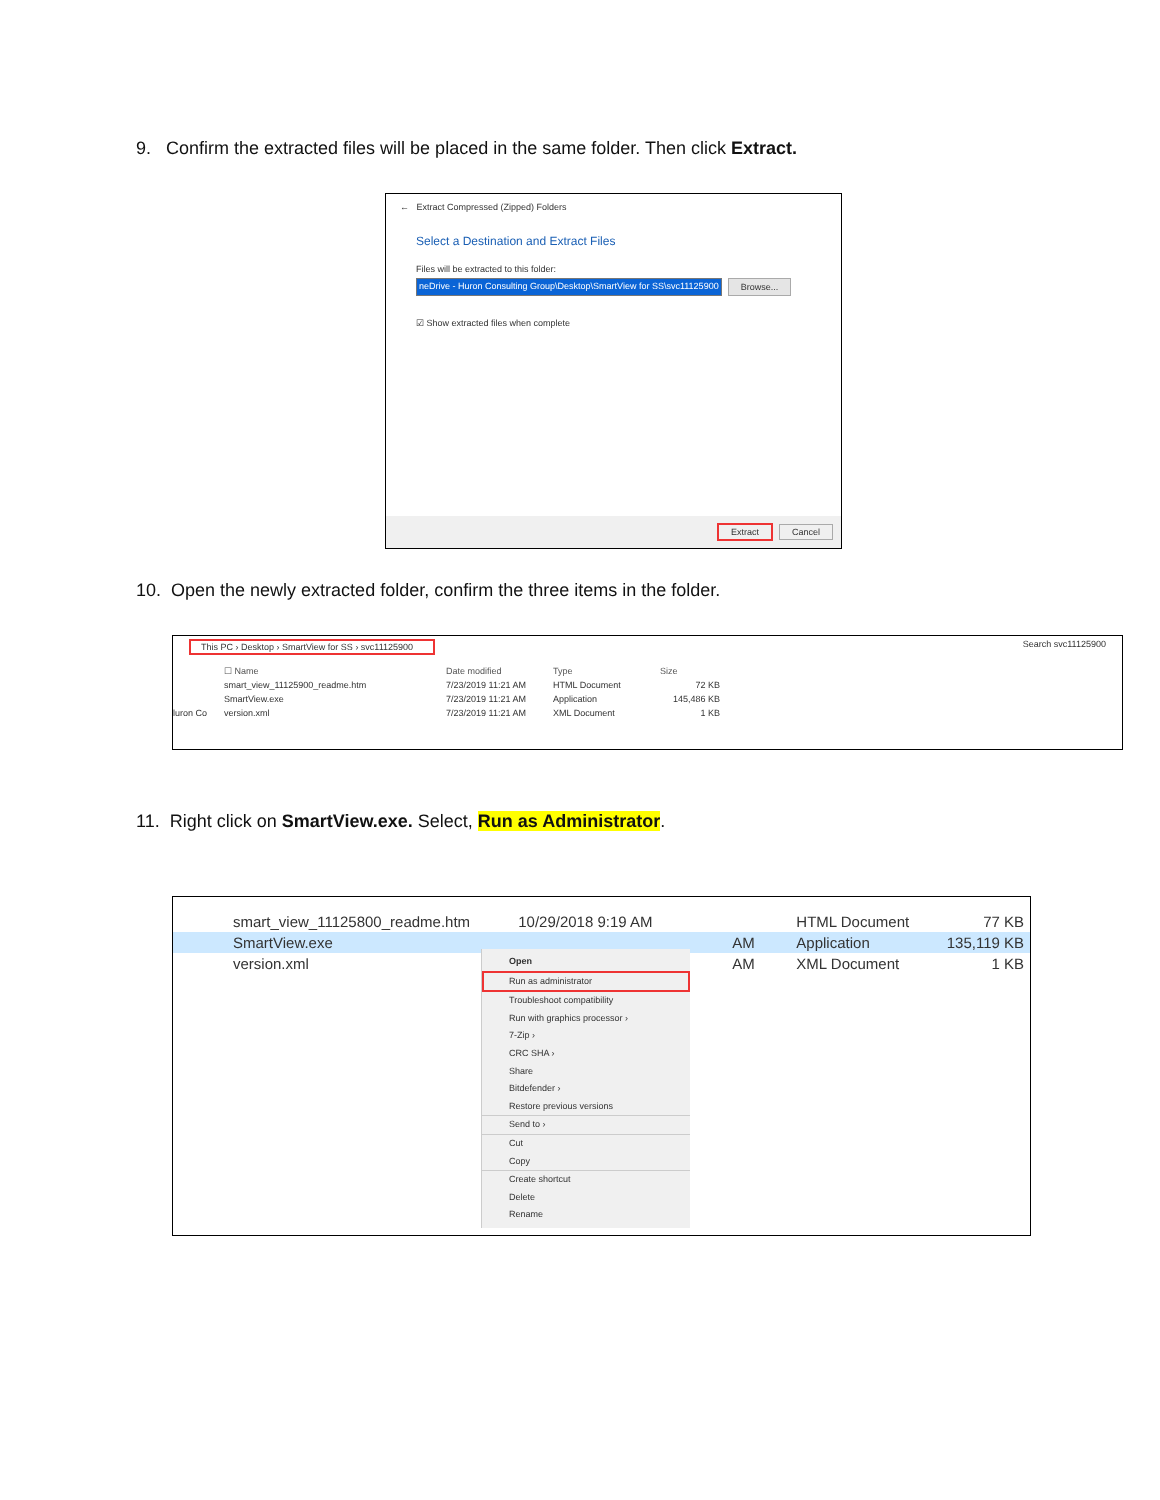9. Confirm the extracted files will be placed in the same folder. Then click Extract.
← Extract Compressed (Zipped) Folders
Select a Destination and Extract Files
Files will be extracted to this folder:
neDrive - Huron Consulting Group\Desktop\SmartView for SS\svc11125900 Browse...
☑ Show extracted files when complete
Extract Cancel
10. Open the newly extracted folder, confirm the three items in the folder.
This PC › Desktop › SmartView for SS › svc11125900 Search svc11125900
luron Co
| ☐ Name | Date modified | Type | Size |
| smart_view_11125900_readme.htm | 7/23/2019 11:21 AM | HTML Document | 72 KB |
| SmartView.exe | 7/23/2019 11:21 AM | Application | 145,486 KB |
| version.xml | 7/23/2019 11:21 AM | XML Document | 1 KB |
11. Right click on SmartView.exe. Select, Run as Administrator.
| smart_view_11125800_readme.htm | 10/29/2018 9:19 AM | HTML Document | 77 KB |
| SmartView.exe | AM | Application | 135,119 KB |
| version.xml | AM | XML Document | 1 KB |
Open
Run as administrator
Troubleshoot compatibility
Run with graphics processor ›
7-Zip ›
CRC SHA ›
Share
Bitdefender ›
Restore previous versions
Send to ›
Cut
Copy
Create shortcut
Delete
Rename